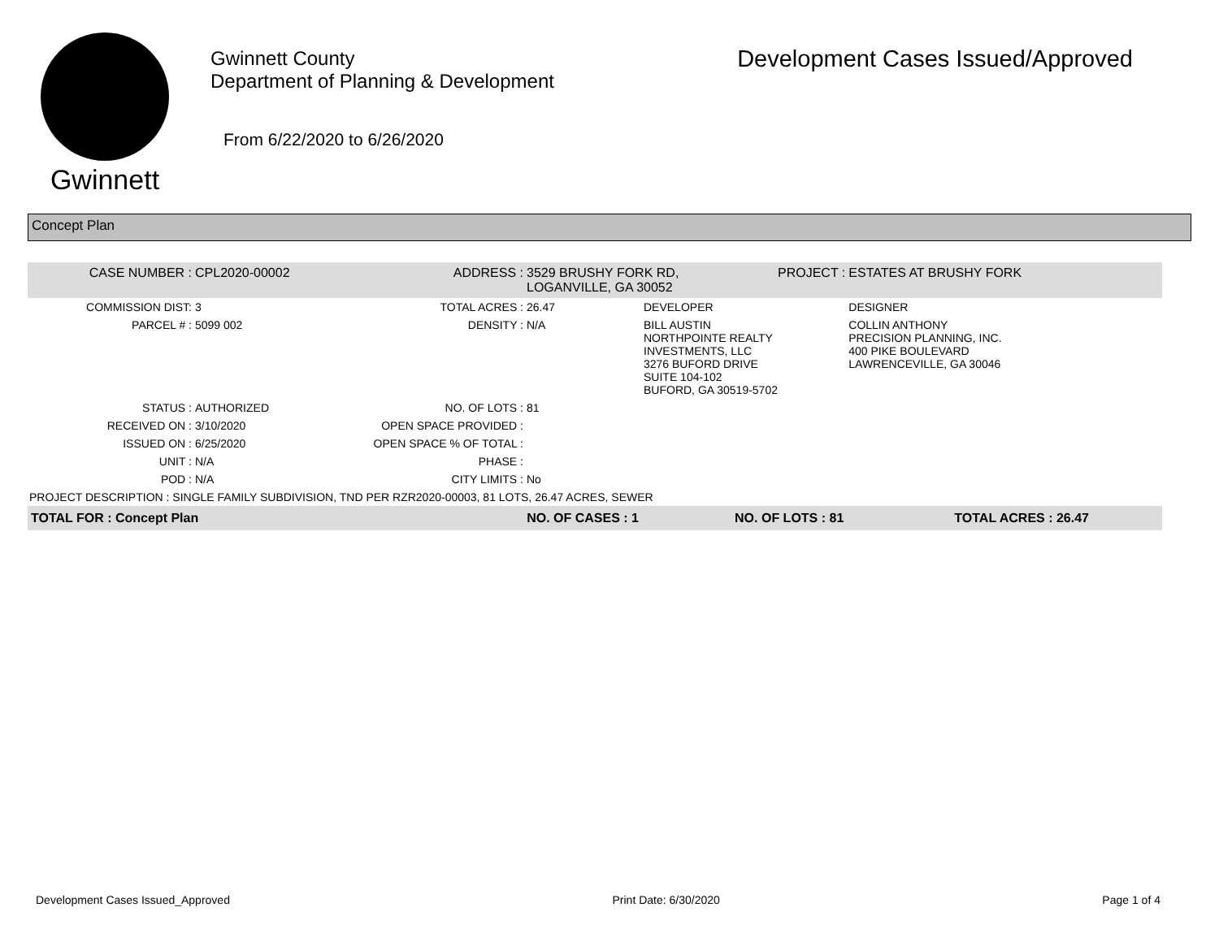Gwinnett
Gwinnett County
Department of Planning & Development
From 6/22/2020 to 6/26/2020
Development Cases Issued/Approved
Concept Plan
| CASE NUMBER : | CPL2020-00002 | ADDRESS : | 3529 BRUSHY FORK RD, LOGANVILLE, GA 30052 | | PROJECT : | ESTATES AT BRUSHY FORK |
| COMMISSION DIST: | 3 | TOTAL ACRES : | 26.47 | DEVELOPER | | DESIGNER |
| PARCEL # : | 5099 002 | DENSITY : | N/A | BILL AUSTIN NORTHPOINTE REALTY INVESTMENTS, LLC 3276 BUFORD DRIVE SUITE 104-102 BUFORD, GA 30519-5702 | | COLLIN ANTHONY PRECISION PLANNING, INC. 400 PIKE BOULEVARD LAWRENCEVILLE, GA 30046 |
| STATUS : | AUTHORIZED | NO. OF LOTS : | 81 | | | |
| RECEIVED ON : | 3/10/2020 | OPEN SPACE PROVIDED : | | | | |
| ISSUED ON : | 6/25/2020 | OPEN SPACE % OF TOTAL : | | | | |
| UNIT : | N/A | PHASE : | | | | |
| POD : | N/A | CITY LIMITS : | No | | | |
| PROJECT DESCRIPTION : SINGLE FAMILY SUBDIVISION, TND PER RZR2020-00003, 81 LOTS, 26.47 ACRES, SEWER | | | | | | |
| TOTAL FOR : Concept Plan | | NO. OF CASES : 1 | | NO. OF LOTS : 81 | | TOTAL ACRES : 26.47 |
Development Cases Issued_Approved Print Date: 6/30/2020 Page 1 of 4